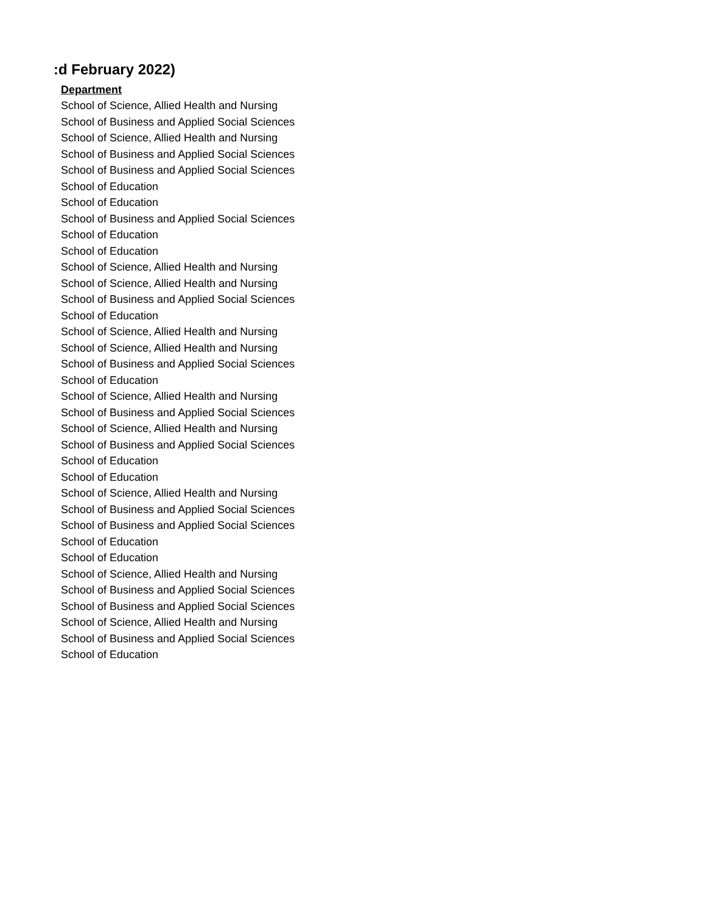:d February 2022)
| Department |
| --- |
| School of Science, Allied Health and Nursing |
| School of Business and Applied Social Sciences |
| School of Science, Allied Health and Nursing |
| School of Business and Applied Social Sciences |
| School of Business and Applied Social Sciences |
| School of Education |
| School of Education |
| School of Business and Applied Social Sciences |
| School of Education |
| School of Education |
| School of Science, Allied Health and Nursing |
| School of Science, Allied Health and Nursing |
| School of Business and Applied Social Sciences |
| School of Education |
| School of Science, Allied Health and Nursing |
| School of Science, Allied Health and Nursing |
| School of Business and Applied Social Sciences |
| School of Education |
| School of Science, Allied Health and Nursing |
| School of Business and Applied Social Sciences |
| School of Science, Allied Health and Nursing |
| School of Business and Applied Social Sciences |
| School of Education |
| School of Education |
| School of Science, Allied Health and Nursing |
| School of Business and Applied Social Sciences |
| School of Business and Applied Social Sciences |
| School of Education |
| School of Education |
| School of Science, Allied Health and Nursing |
| School of Business and Applied Social Sciences |
| School of Business and Applied Social Sciences |
| School of Science, Allied Health and Nursing |
| School of Business and Applied Social Sciences |
| School of Education |